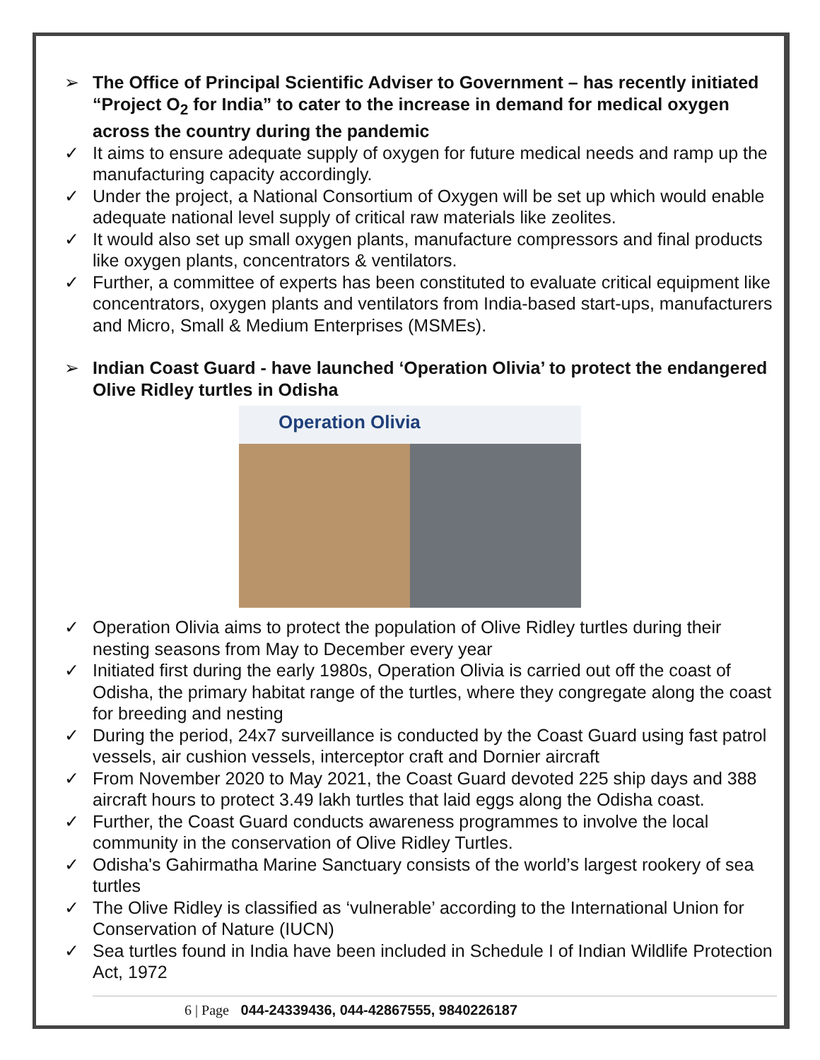➢ The Office of Principal Scientific Adviser to Government – has recently initiated “Project O<sub>2</sub> for India” to cater to the increase in demand for medical oxygen across the country during the pandemic
✓ It aims to ensure adequate supply of oxygen for future medical needs and ramp up the manufacturing capacity accordingly.
✓ Under the project, a National Consortium of Oxygen will be set up which would enable adequate national level supply of critical raw materials like zeolites.
✓ It would also set up small oxygen plants, manufacture compressors and final products like oxygen plants, concentrators & ventilators.
✓ Further, a committee of experts has been constituted to evaluate critical equipment like concentrators, oxygen plants and ventilators from India-based start-ups, manufacturers and Micro, Small & Medium Enterprises (MSMEs).
➢ Indian Coast Guard - have launched ‘Operation Olivia’ to protect the endangered Olive Ridley turtles in Odisha
Operation Olivia
✓ Operation Olivia aims to protect the population of Olive Ridley turtles during their nesting seasons from May to December every year
✓ Initiated first during the early 1980s, Operation Olivia is carried out off the coast of Odisha, the primary habitat range of the turtles, where they congregate along the coast for breeding and nesting
✓ During the period, 24x7 surveillance is conducted by the Coast Guard using fast patrol vessels, air cushion vessels, interceptor craft and Dornier aircraft
✓ From November 2020 to May 2021, the Coast Guard devoted 225 ship days and 388 aircraft hours to protect 3.49 lakh turtles that laid eggs along the Odisha coast.
✓ Further, the Coast Guard conducts awareness programmes to involve the local community in the conservation of Olive Ridley Turtles.
✓ Odisha's Gahirmatha Marine Sanctuary consists of the world’s largest rookery of sea turtles
✓ The Olive Ridley is classified as ‘vulnerable’ according to the International Union for Conservation of Nature (IUCN)
✓ Sea turtles found in India have been included in Schedule I of Indian Wildlife Protection Act, 1972
6 | Page 044-24339436, 044-42867555, 9840226187